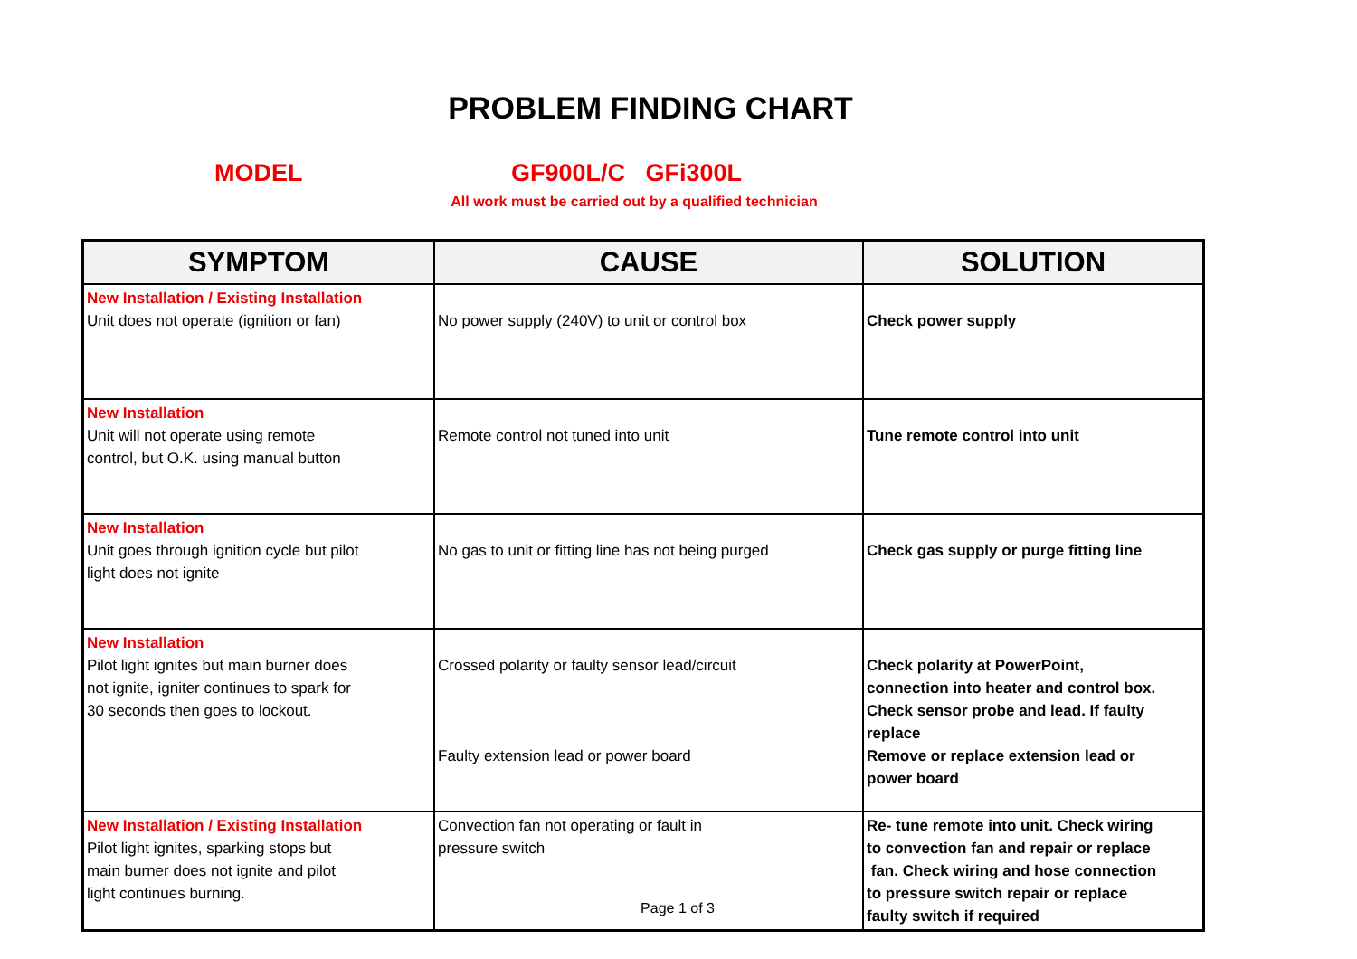PROBLEM FINDING CHART
MODEL GF900L/C GFi300L
All work must be carried out by a qualified technician
| SYMPTOM | CAUSE | SOLUTION |
| --- | --- | --- |
| New Installation / Existing Installation Unit does not operate (ignition or fan) | No power supply (240V) to unit or control box | Check power supply |
| New Installation Unit will not operate using remote control, but O.K. using manual button | Remote control not tuned into unit | Tune remote control into unit |
| New Installation Unit goes through ignition cycle but pilot light does not ignite | No gas to unit or fitting line has not being purged | Check gas supply or purge fitting line |
| New Installation Pilot light ignites but main burner does not ignite, igniter continues to spark for 30 seconds then goes to lockout. | Crossed polarity or faulty sensor lead/circuit Faulty extension lead or power board | Check polarity at PowerPoint, connection into heater and control box. Check sensor probe and lead. If faulty replace Remove or replace extension lead or power board |
| New Installation / Existing Installation Pilot light ignites, sparking stops but main burner does not ignite and pilot light continues burning. | Convection fan not operating or fault in pressure switch | Re- tune remote into unit. Check wiring to convection fan and repair or replace fan. Check wiring and hose connection to pressure switch repair or replace faulty switch if required |
Page 1 of 3